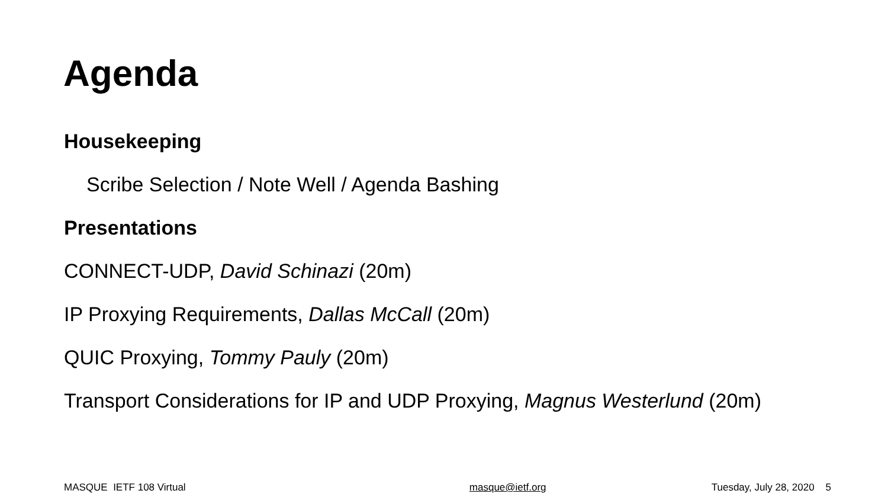Agenda
Housekeeping
Scribe Selection / Note Well / Agenda Bashing
Presentations
CONNECT-UDP, David Schinazi (20m)
IP Proxying Requirements, Dallas McCall (20m)
QUIC Proxying, Tommy Pauly (20m)
Transport Considerations for IP and UDP Proxying, Magnus Westerlund (20m)
MASQUE IETF 108 Virtual masque@ietf.org Tuesday, July 28, 2020 5